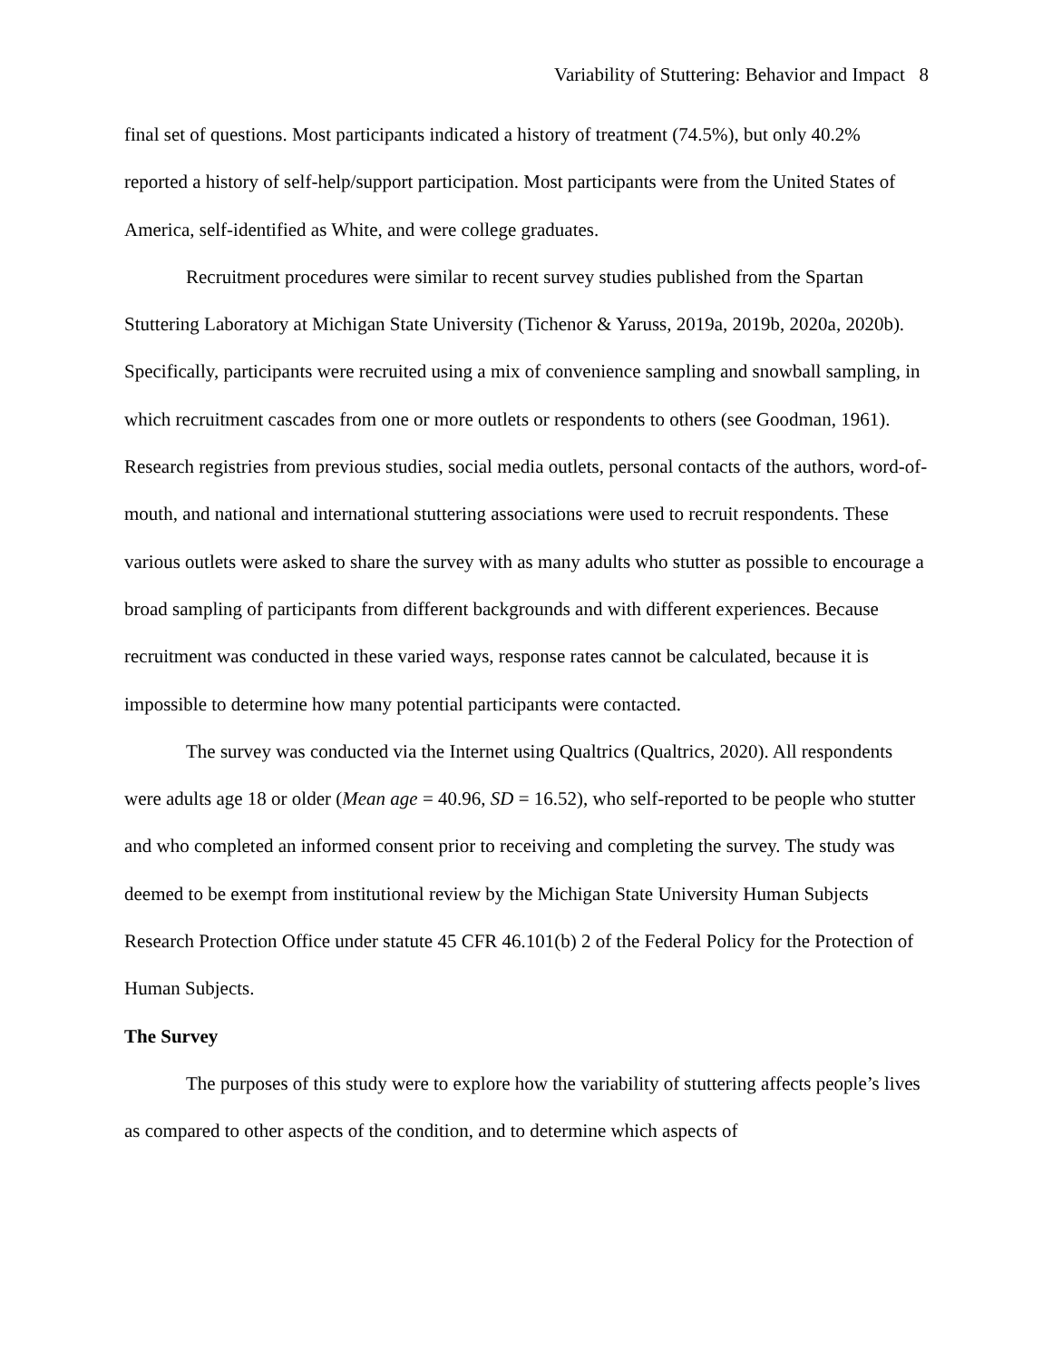Variability of Stuttering: Behavior and Impact 8
final set of questions. Most participants indicated a history of treatment (74.5%), but only 40.2% reported a history of self-help/support participation. Most participants were from the United States of America, self-identified as White, and were college graduates.
Recruitment procedures were similar to recent survey studies published from the Spartan Stuttering Laboratory at Michigan State University (Tichenor & Yaruss, 2019a, 2019b, 2020a, 2020b). Specifically, participants were recruited using a mix of convenience sampling and snowball sampling, in which recruitment cascades from one or more outlets or respondents to others (see Goodman, 1961). Research registries from previous studies, social media outlets, personal contacts of the authors, word-of-mouth, and national and international stuttering associations were used to recruit respondents. These various outlets were asked to share the survey with as many adults who stutter as possible to encourage a broad sampling of participants from different backgrounds and with different experiences. Because recruitment was conducted in these varied ways, response rates cannot be calculated, because it is impossible to determine how many potential participants were contacted.
The survey was conducted via the Internet using Qualtrics (Qualtrics, 2020). All respondents were adults age 18 or older (Mean age = 40.96, SD = 16.52), who self-reported to be people who stutter and who completed an informed consent prior to receiving and completing the survey. The study was deemed to be exempt from institutional review by the Michigan State University Human Subjects Research Protection Office under statute 45 CFR 46.101(b) 2 of the Federal Policy for the Protection of Human Subjects.
The Survey
The purposes of this study were to explore how the variability of stuttering affects people’s lives as compared to other aspects of the condition, and to determine which aspects of